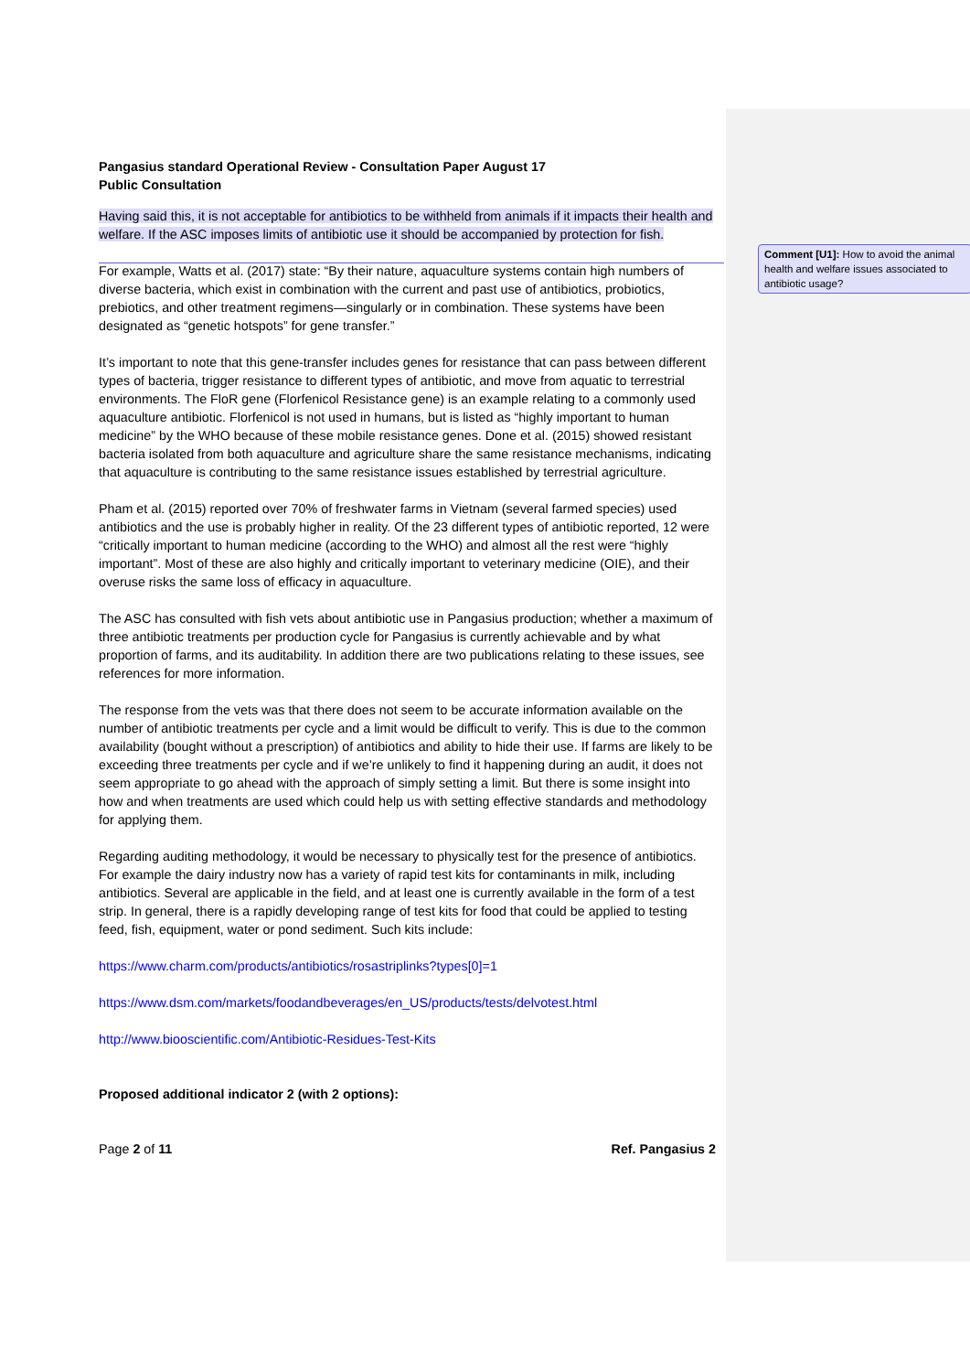Comment [U1]: How to avoid the animal health and welfare issues associated to antibiotic usage?
Pangasius standard Operational Review - Consultation Paper August 17
Public Consultation
Having said this, it is not acceptable for antibiotics to be withheld from animals if it impacts their health and welfare. If the ASC imposes limits of antibiotic use it should be accompanied by protection for fish.
For example, Watts et al. (2017) state: “By their nature, aquaculture systems contain high numbers of diverse bacteria, which exist in combination with the current and past use of antibiotics, probiotics, prebiotics, and other treatment regimens—singularly or in combination. These systems have been designated as “genetic hotspots” for gene transfer.”
It’s important to note that this gene-transfer includes genes for resistance that can pass between different types of bacteria, trigger resistance to different types of antibiotic, and move from aquatic to terrestrial environments. The FloR gene (Florfenicol Resistance gene) is an example relating to a commonly used aquaculture antibiotic. Florfenicol is not used in humans, but is listed as “highly important to human medicine” by the WHO because of these mobile resistance genes. Done et al. (2015) showed resistant bacteria isolated from both aquaculture and agriculture share the same resistance mechanisms, indicating that aquaculture is contributing to the same resistance issues established by terrestrial agriculture.
Pham et al. (2015) reported over 70% of freshwater farms in Vietnam (several farmed species) used antibiotics and the use is probably higher in reality. Of the 23 different types of antibiotic reported, 12 were “critically important to human medicine (according to the WHO) and almost all the rest were “highly important”. Most of these are also highly and critically important to veterinary medicine (OIE), and their overuse risks the same loss of efficacy in aquaculture.
The ASC has consulted with fish vets about antibiotic use in Pangasius production; whether a maximum of three antibiotic treatments per production cycle for Pangasius is currently achievable and by what proportion of farms, and its auditability. In addition there are two publications relating to these issues, see references for more information.
The response from the vets was that there does not seem to be accurate information available on the number of antibiotic treatments per cycle and a limit would be difficult to verify. This is due to the common availability (bought without a prescription) of antibiotics and ability to hide their use. If farms are likely to be exceeding three treatments per cycle and if we’re unlikely to find it happening during an audit, it does not seem appropriate to go ahead with the approach of simply setting a limit. But there is some insight into how and when treatments are used which could help us with setting effective standards and methodology for applying them.
Regarding auditing methodology, it would be necessary to physically test for the presence of antibiotics. For example the dairy industry now has a variety of rapid test kits for contaminants in milk, including antibiotics. Several are applicable in the field, and at least one is currently available in the form of a test strip. In general, there is a rapidly developing range of test kits for food that could be applied to testing feed, fish, equipment, water or pond sediment. Such kits include:
https://www.charm.com/products/antibiotics/rosastriplinks?types[0]=1
https://www.dsm.com/markets/foodandbeverages/en_US/products/tests/delvotest.html
http://www.biooscientific.com/Antibiotic-Residues-Test-Kits
Proposed additional indicator 2 (with 2 options):
Page 2 of 11 Ref. Pangasius 2